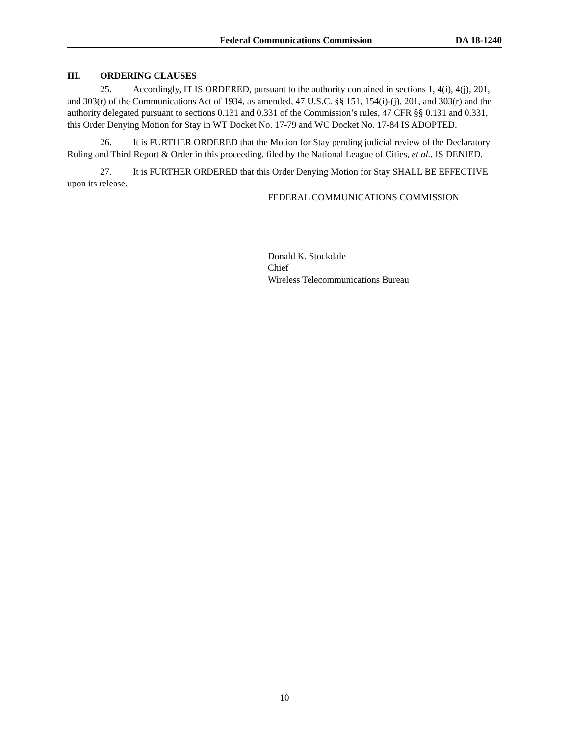Federal Communications Commission DA 18-1240
III. ORDERING CLAUSES
25. Accordingly, IT IS ORDERED, pursuant to the authority contained in sections 1, 4(i), 4(j), 201, and 303(r) of the Communications Act of 1934, as amended, 47 U.S.C. §§ 151, 154(i)-(j), 201, and 303(r) and the authority delegated pursuant to sections 0.131 and 0.331 of the Commission’s rules, 47 CFR §§ 0.131 and 0.331, this Order Denying Motion for Stay in WT Docket No. 17-79 and WC Docket No. 17-84 IS ADOPTED.
26. It is FURTHER ORDERED that the Motion for Stay pending judicial review of the Declaratory Ruling and Third Report & Order in this proceeding, filed by the National League of Cities, et al., IS DENIED.
27. It is FURTHER ORDERED that this Order Denying Motion for Stay SHALL BE EFFECTIVE upon its release.
FEDERAL COMMUNICATIONS COMMISSION
Donald K. Stockdale
Chief
Wireless Telecommunications Bureau
10